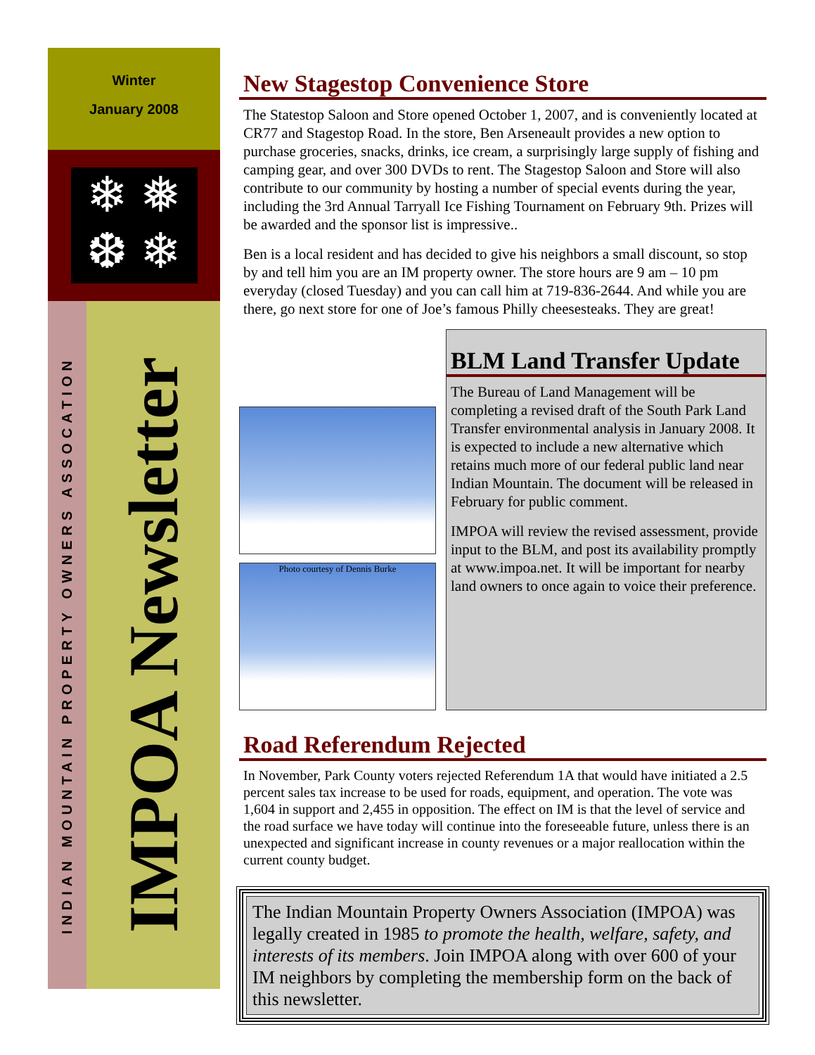Winter
January 2008
❄ ❅
❆ ❄
INDIAN MOUNTAIN PROPERTY OWNERS ASSOCATION
IMPOA Newsletter
New Stagestop Convenience Store
The Statestop Saloon and Store opened October 1, 2007, and is conveniently located at CR77 and Stagestop Road. In the store, Ben Arseneault provides a new option to purchase groceries, snacks, drinks, ice cream, a surprisingly large supply of fishing and camping gear, and over 300 DVDs to rent. The Stagestop Saloon and Store will also contribute to our community by hosting a number of special events during the year, including the 3rd Annual Tarryall Ice Fishing Tournament on February 9th. Prizes will be awarded and the sponsor list is impressive..
Ben is a local resident and has decided to give his neighbors a small discount, so stop by and tell him you are an IM property owner. The store hours are 9 am – 10 pm everyday (closed Tuesday) and you can call him at 719-836-2644. And while you are there, go next store for one of Joe’s famous Philly cheesesteaks. They are great!
Photo courtesy of Dennis Burke
BLM Land Transfer Update
The Bureau of Land Management will be completing a revised draft of the South Park Land Transfer environmental analysis in January 2008. It is expected to include a new alternative which retains much more of our federal public land near Indian Mountain. The document will be released in February for public comment.
IMPOA will review the revised assessment, provide input to the BLM, and post its availability promptly at www.impoa.net. It will be important for nearby land owners to once again to voice their preference.
Road Referendum Rejected
In November, Park County voters rejected Referendum 1A that would have initiated a 2.5 percent sales tax increase to be used for roads, equipment, and operation. The vote was 1,604 in support and 2,455 in opposition. The effect on IM is that the level of service and the road surface we have today will continue into the foreseeable future, unless there is an unexpected and significant increase in county revenues or a major reallocation within the current county budget.
The Indian Mountain Property Owners Association (IMPOA) was legally created in 1985 to promote the health, welfare, safety, and interests of its members. Join IMPOA along with over 600 of your IM neighbors by completing the membership form on the back of this newsletter.